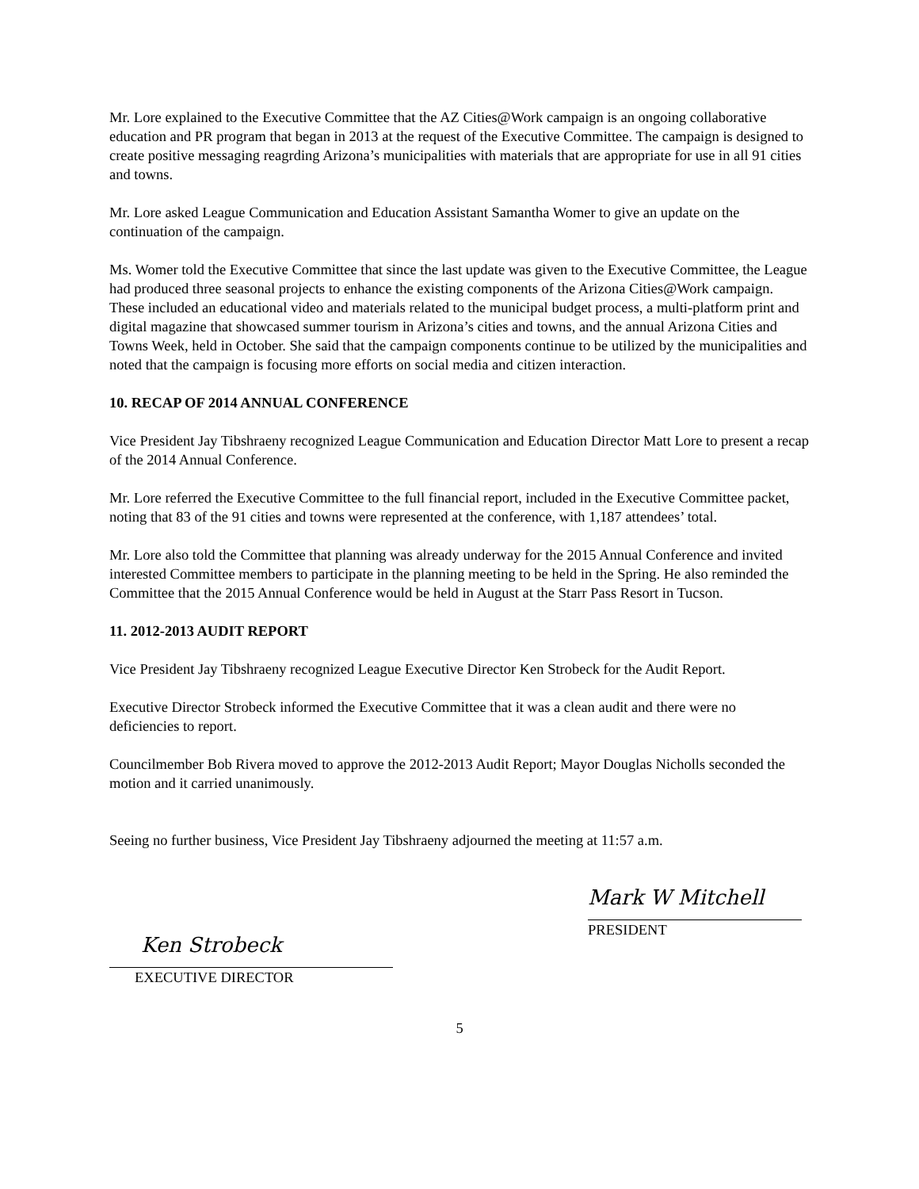Mr. Lore explained to the Executive Committee that the AZ Cities@Work campaign is an ongoing collaborative education and PR program that began in 2013 at the request of the Executive Committee. The campaign is designed to create positive messaging reagrding Arizona’s municipalities with materials that are appropriate for use in all 91 cities and towns.
Mr. Lore asked League Communication and Education Assistant Samantha Womer to give an update on the continuation of the campaign.
Ms. Womer told the Executive Committee that since the last update was given to the Executive Committee, the League had produced three seasonal projects to enhance the existing components of the Arizona Cities@Work campaign. These included an educational video and materials related to the municipal budget process, a multi-platform print and digital magazine that showcased summer tourism in Arizona’s cities and towns, and the annual Arizona Cities and Towns Week, held in October. She said that the campaign components continue to be utilized by the municipalities and noted that the campaign is focusing more efforts on social media and citizen interaction.
10. RECAP OF 2014 ANNUAL CONFERENCE
Vice President Jay Tibshraeny recognized League Communication and Education Director Matt Lore to present a recap of the 2014 Annual Conference.
Mr. Lore referred the Executive Committee to the full financial report, included in the Executive Committee packet, noting that 83 of the 91 cities and towns were represented at the conference, with 1,187 attendees’ total.
Mr. Lore also told the Committee that planning was already underway for the 2015 Annual Conference and invited interested Committee members to participate in the planning meeting to be held in the Spring. He also reminded the Committee that the 2015 Annual Conference would be held in August at the Starr Pass Resort in Tucson.
11. 2012-2013 AUDIT REPORT
Vice President Jay Tibshraeny recognized League Executive Director Ken Strobeck for the Audit Report.
Executive Director Strobeck informed the Executive Committee that it was a clean audit and there were no deficiencies to report.
Councilmember Bob Rivera moved to approve the 2012-2013 Audit Report; Mayor Douglas Nicholls seconded the motion and it carried unanimously.
Seeing no further business, Vice President Jay Tibshraeny adjourned the meeting at 11:57 a.m.
Ken Strobeck
EXECUTIVE DIRECTOR
Mark W Mitchell
PRESIDENT
5